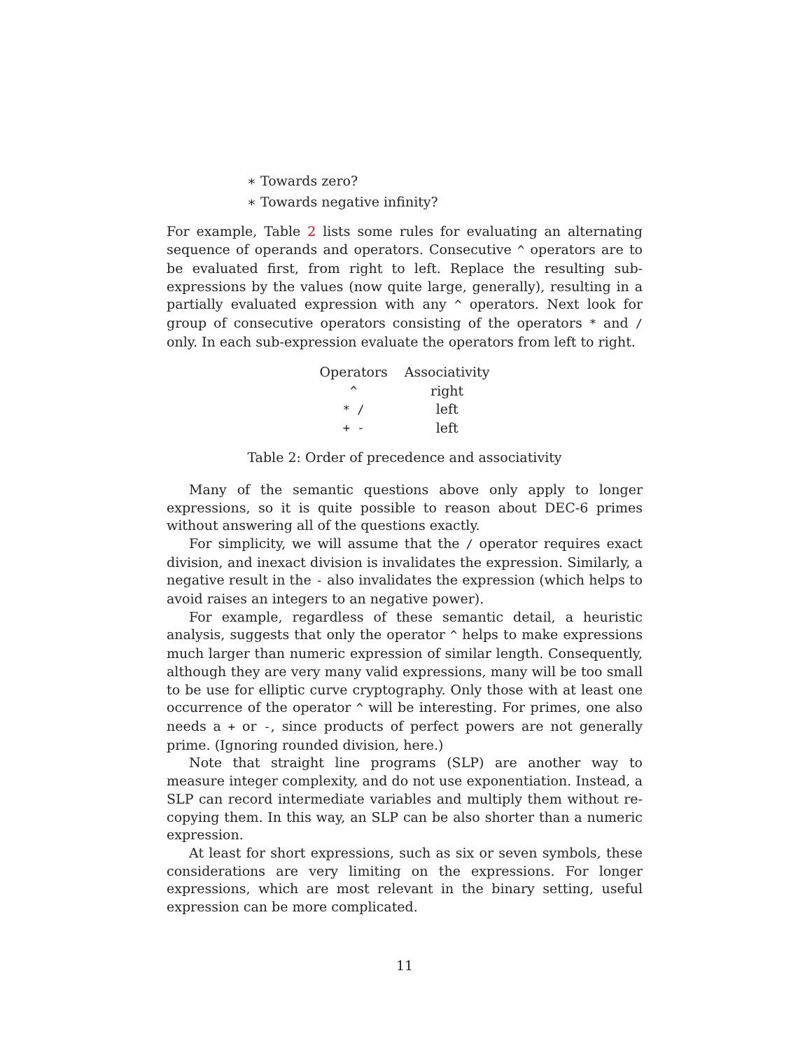∗ Towards zero?
∗ Towards negative infinity?
For example, Table 2 lists some rules for evaluating an alternating sequence of operands and operators. Consecutive ^ operators are to be evaluated first, from right to left. Replace the resulting sub-expressions by the values (now quite large, generally), resulting in a partially evaluated expression with any ^ operators. Next look for group of consecutive operators consisting of the operators * and / only. In each sub-expression evaluate the operators from left to right.
| Operators | Associativity |
| --- | --- |
| ^ | right |
| * / | left |
| + - | left |
Table 2: Order of precedence and associativity
Many of the semantic questions above only apply to longer expressions, so it is quite possible to reason about DEC-6 primes without answering all of the questions exactly.
For simplicity, we will assume that the / operator requires exact division, and inexact division is invalidates the expression. Similarly, a negative result in the - also invalidates the expression (which helps to avoid raises an integers to an negative power).
For example, regardless of these semantic detail, a heuristic analysis, suggests that only the operator ^ helps to make expressions much larger than numeric expression of similar length. Consequently, although they are very many valid expressions, many will be too small to be use for elliptic curve cryptography. Only those with at least one occurrence of the operator ^ will be interesting. For primes, one also needs a + or -, since products of perfect powers are not generally prime. (Ignoring rounded division, here.)
Note that straight line programs (SLP) are another way to measure integer complexity, and do not use exponentiation. Instead, a SLP can record intermediate variables and multiply them without re-copying them. In this way, an SLP can be also shorter than a numeric expression.
At least for short expressions, such as six or seven symbols, these considerations are very limiting on the expressions. For longer expressions, which are most relevant in the binary setting, useful expression can be more complicated.
11